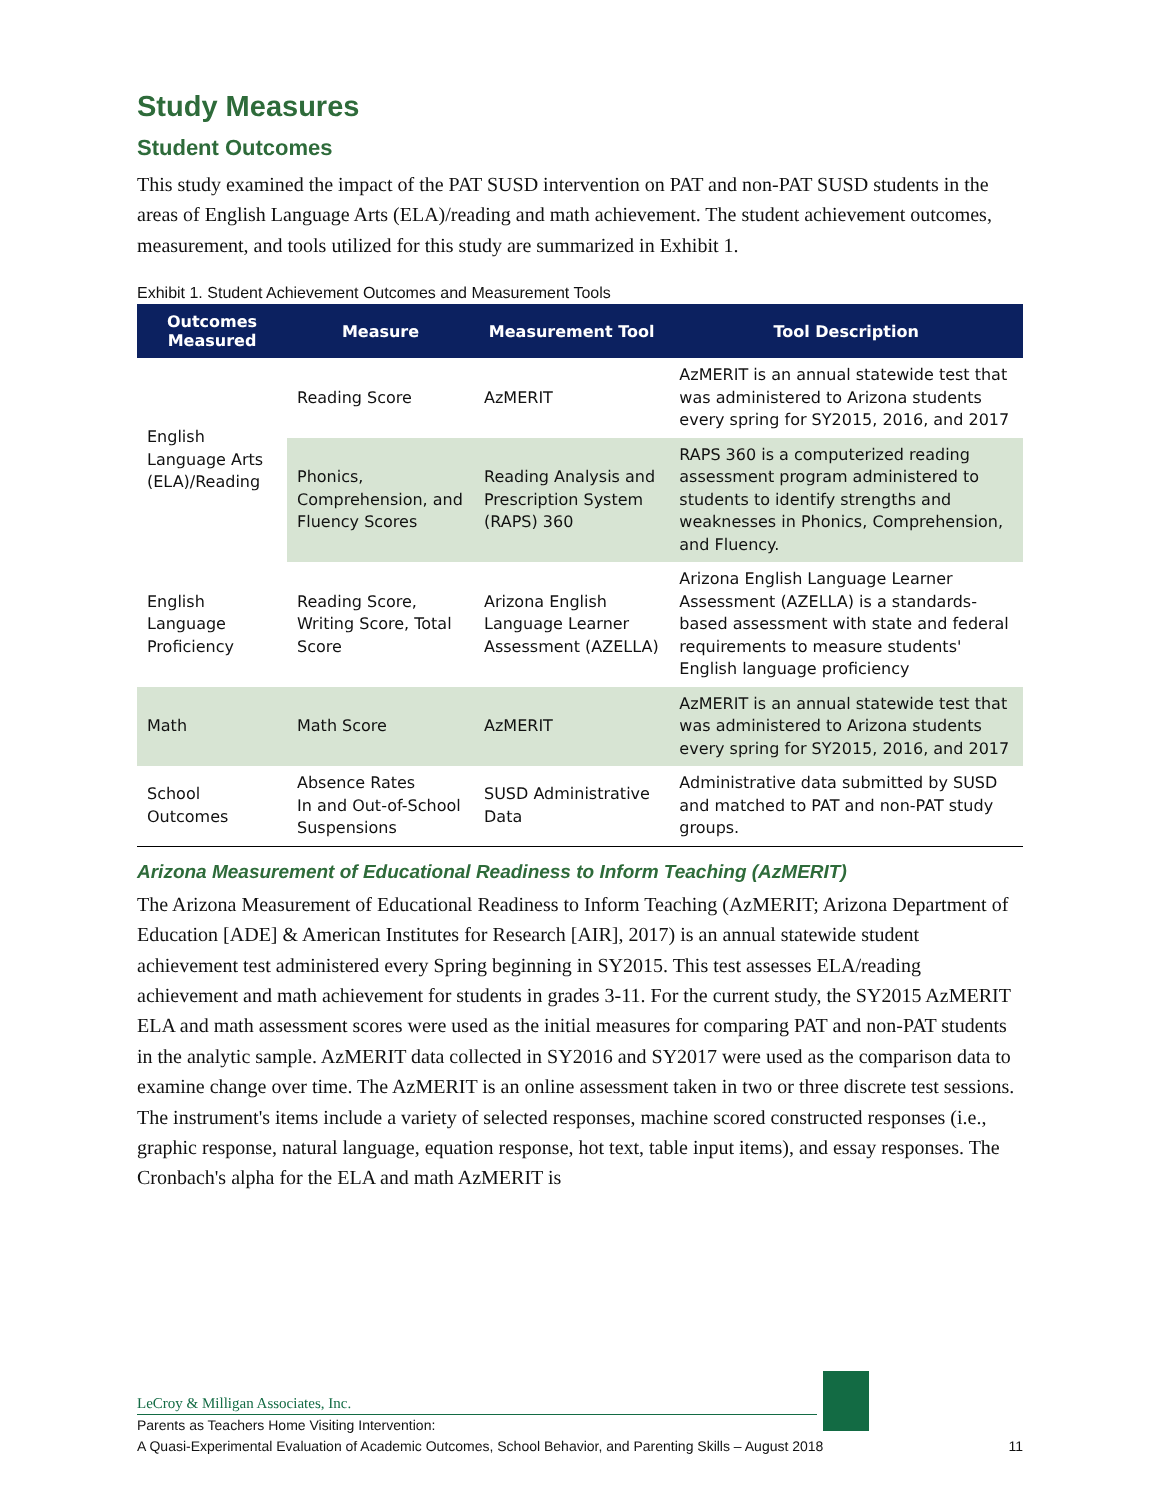Study Measures
Student Outcomes
This study examined the impact of the PAT SUSD intervention on PAT and non-PAT SUSD students in the areas of English Language Arts (ELA)/reading and math achievement. The student achievement outcomes, measurement, and tools utilized for this study are summarized in Exhibit 1.
Exhibit 1. Student Achievement Outcomes and Measurement Tools
| Outcomes Measured | Measure | Measurement Tool | Tool Description |
| --- | --- | --- | --- |
| English Language Arts (ELA)/Reading | Reading Score | AzMERIT | AzMERIT is an annual statewide test that was administered to Arizona students every spring for SY2015, 2016, and 2017 |
| | Phonics, Comprehension, and Fluency Scores | Reading Analysis and Prescription System (RAPS) 360 | RAPS 360 is a computerized reading assessment program administered to students to identify strengths and weaknesses in Phonics, Comprehension, and Fluency. |
| English Language Proficiency | Reading Score, Writing Score, Total Score | Arizona English Language Learner Assessment (AZELLA) | Arizona English Language Learner Assessment (AZELLA) is a standards-based assessment with state and federal requirements to measure students' English language proficiency |
| Math | Math Score | AzMERIT | AzMERIT is an annual statewide test that was administered to Arizona students every spring for SY2015, 2016, and 2017 |
| School Outcomes | Absence Rates In and Out-of-School Suspensions | SUSD Administrative Data | Administrative data submitted by SUSD and matched to PAT and non-PAT study groups. |
Arizona Measurement of Educational Readiness to Inform Teaching (AzMERIT)
The Arizona Measurement of Educational Readiness to Inform Teaching (AzMERIT; Arizona Department of Education [ADE] & American Institutes for Research [AIR], 2017) is an annual statewide student achievement test administered every Spring beginning in SY2015. This test assesses ELA/reading achievement and math achievement for students in grades 3-11. For the current study, the SY2015 AzMERIT ELA and math assessment scores were used as the initial measures for comparing PAT and non-PAT students in the analytic sample. AzMERIT data collected in SY2016 and SY2017 were used as the comparison data to examine change over time. The AzMERIT is an online assessment taken in two or three discrete test sessions. The instrument's items include a variety of selected responses, machine scored constructed responses (i.e., graphic response, natural language, equation response, hot text, table input items), and essay responses. The Cronbach's alpha for the ELA and math AzMERIT is
LeCroy & Milligan Associates, Inc.
Parents as Teachers Home Visiting Intervention:
A Quasi-Experimental Evaluation of Academic Outcomes, School Behavior, and Parenting Skills – August 2018 11